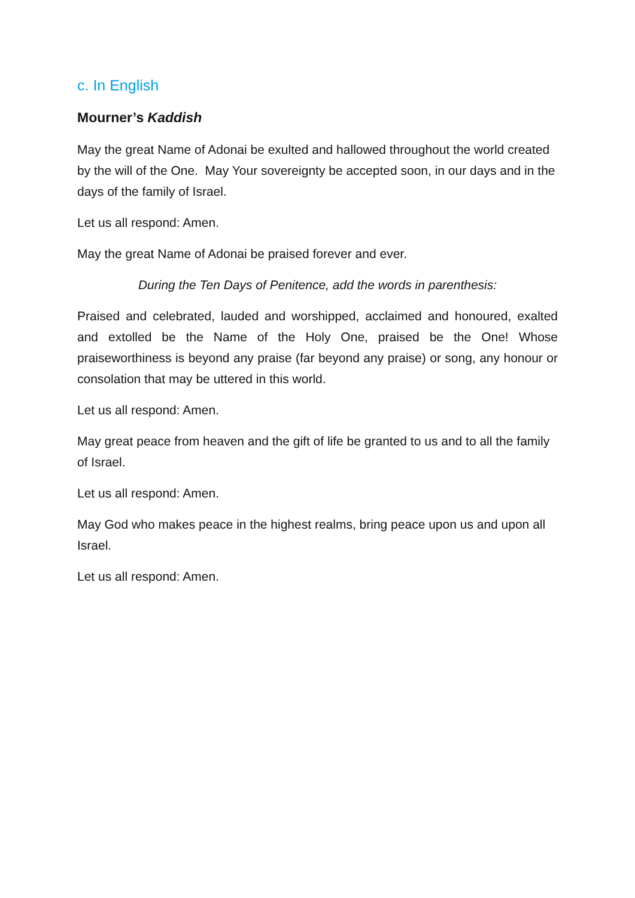c. In English
Mourner’s Kaddish
May the great Name of Adonai be exulted and hallowed throughout the world created by the will of the One. May Your sovereignty be accepted soon, in our days and in the days of the family of Israel.
Let us all respond: Amen.
May the great Name of Adonai be praised forever and ever.
During the Ten Days of Penitence, add the words in parenthesis:
Praised and celebrated, lauded and worshipped, acclaimed and honoured, exalted and extolled be the Name of the Holy One, praised be the One! Whose praiseworthiness is beyond any praise (far beyond any praise) or song, any honour or consolation that may be uttered in this world.
Let us all respond: Amen.
May great peace from heaven and the gift of life be granted to us and to all the family of Israel.
Let us all respond: Amen.
May God who makes peace in the highest realms, bring peace upon us and upon all Israel.
Let us all respond: Amen.